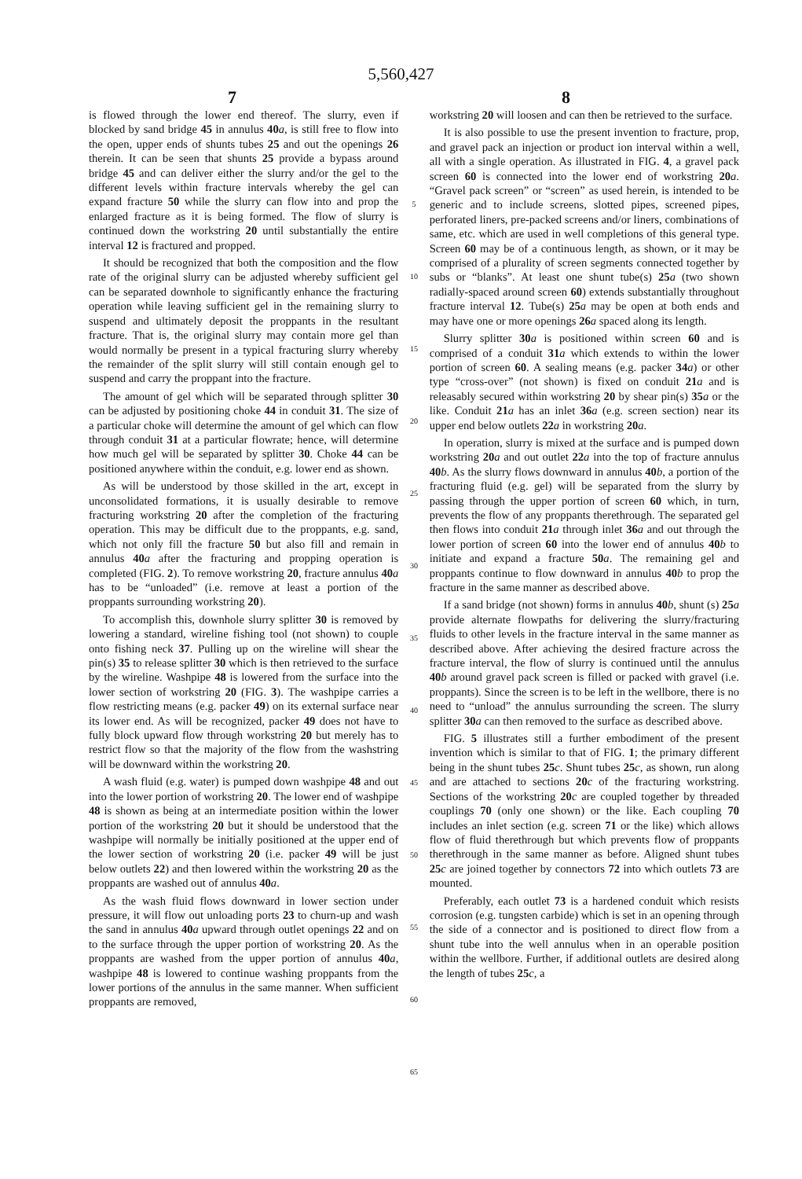5,560,427
7 8
is flowed through the lower end thereof. The slurry, even if blocked by sand bridge 45 in annulus 40 a, is still free to flow into the open, upper ends of shunts tubes 25 and out the openings 26 therein. It can be seen that shunts 25 provide a bypass around bridge 45 and can deliver either the slurry and/or the gel to the different levels within fracture intervals whereby the gel can expand fracture 50 while the slurry can flow into and prop the enlarged fracture as it is being formed. The flow of slurry is continued down the workstring 20 until substantially the entire interval 12 is fractured and propped.
It should be recognized that both the composition and the flow rate of the original slurry can be adjusted whereby sufficient gel can be separated downhole to significantly enhance the fracturing operation while leaving sufficient gel in the remaining slurry to suspend and ultimately deposit the proppants in the resultant fracture. That is, the original slurry may contain more gel than would normally be present in a typical fracturing slurry whereby the remainder of the split slurry will still contain enough gel to suspend and carry the proppant into the fracture.
The amount of gel which will be separated through splitter 30 can be adjusted by positioning choke 44 in conduit 31. The size of a particular choke will determine the amount of gel which can flow through conduit 31 at a particular flowrate; hence, will determine how much gel will be separated by splitter 30. Choke 44 can be positioned anywhere within the conduit, e.g. lower end as shown.
As will be understood by those skilled in the art, except in unconsolidated formations, it is usually desirable to remove fracturing workstring 20 after the completion of the fracturing operation. This may be difficult due to the proppants, e.g. sand, which not only fill the fracture 50 but also fill and remain in annulus 40 a after the fracturing and propping operation is completed (FIG. 2). To remove workstring 20, fracture annulus 40 a has to be “unloaded” (i.e. remove at least a portion of the proppants surrounding workstring 20).
To accomplish this, downhole slurry splitter 30 is removed by lowering a standard, wireline fishing tool (not shown) to couple onto fishing neck 37. Pulling up on the wireline will shear the pin(s) 35 to release splitter 30 which is then retrieved to the surface by the wireline. Washpipe 48 is lowered from the surface into the lower section of workstring 20 (FIG. 3). The washpipe carries a flow restricting means (e.g. packer 49) on its external surface near its lower end. As will be recognized, packer 49 does not have to fully block upward flow through workstring 20 but merely has to restrict flow so that the majority of the flow from the washstring will be downward within the workstring 20.
A wash fluid (e.g. water) is pumped down washpipe 48 and out into the lower portion of workstring 20. The lower end of washpipe 48 is shown as being at an intermediate position within the lower portion of the workstring 20 but it should be understood that the washpipe will normally be initially positioned at the upper end of the lower section of workstring 20 (i.e. packer 49 will be just below outlets 22) and then lowered within the workstring 20 as the proppants are washed out of annulus 40 a.
As the wash fluid flows downward in lower section under pressure, it will flow out unloading ports 23 to churn-up and wash the sand in annulus 40 a upward through outlet openings 22 and on to the surface through the upper portion of workstring 20. As the proppants are washed from the upper portion of annulus 40 a, washpipe 48 is lowered to continue washing proppants from the lower portions of the annulus in the same manner. When sufficient proppants are removed,
5
10
15
20
25
30
35
40
45
50
55
60
65
workstring 20 will loosen and can then be retrieved to the surface.
It is also possible to use the present invention to fracture, prop, and gravel pack an injection or product ion interval within a well, all with a single operation. As illustrated in FIG. 4, a gravel pack screen 60 is connected into the lower end of workstring 20 a. “Gravel pack screen” or “screen” as used herein, is intended to be generic and to include screens, slotted pipes, screened pipes, perforated liners, pre-packed screens and/or liners, combinations of same, etc. which are used in well completions of this general type. Screen 60 may be of a continuous length, as shown, or it may be comprised of a plurality of screen segments connected together by subs or “blanks”. At least one shunt tube(s) 25 a (two shown radially-spaced around screen 60) extends substantially throughout fracture interval 12. Tube(s) 25 a may be open at both ends and may have one or more openings 26 a spaced along its length.
Slurry splitter 30 a is positioned within screen 60 and is comprised of a conduit 31 a which extends to within the lower portion of screen 60. A sealing means (e.g. packer 34 a) or other type “cross-over” (not shown) is fixed on conduit 21 a and is releasably secured within workstring 20 by shear pin(s) 35 a or the like. Conduit 21 a has an inlet 36 a (e.g. screen section) near its upper end below outlets 22 a in workstring 20 a.
In operation, slurry is mixed at the surface and is pumped down workstring 20 a and out outlet 22 a into the top of fracture annulus 40 b. As the slurry flows downward in annulus 40 b, a portion of the fracturing fluid (e.g. gel) will be separated from the slurry by passing through the upper portion of screen 60 which, in turn, prevents the flow of any proppants therethrough. The separated gel then flows into conduit 21 a through inlet 36 a and out through the lower portion of screen 60 into the lower end of annulus 40 b to initiate and expand a fracture 50 a. The remaining gel and proppants continue to flow downward in annulus 40 b to prop the fracture in the same manner as described above.
If a sand bridge (not shown) forms in annulus 40 b, shunt (s) 25 a provide alternate flowpaths for delivering the slurry/fracturing fluids to other levels in the fracture interval in the same manner as described above. After achieving the desired fracture across the fracture interval, the flow of slurry is continued until the annulus 40 b around gravel pack screen is filled or packed with gravel (i.e. proppants). Since the screen is to be left in the wellbore, there is no need to “unload” the annulus surrounding the screen. The slurry splitter 30 a can then removed to the surface as described above.
FIG. 5 illustrates still a further embodiment of the present invention which is similar to that of FIG. 1; the primary different being in the shunt tubes 25 c. Shunt tubes 25 c, as shown, run along and are attached to sections 20 c of the fracturing workstring. Sections of the workstring 20 c are coupled together by threaded couplings 70 (only one shown) or the like. Each coupling 70 includes an inlet section (e.g. screen 71 or the like) which allows flow of fluid therethrough but which prevents flow of proppants therethrough in the same manner as before. Aligned shunt tubes 25 c are joined together by connectors 72 into which outlets 73 are mounted.
Preferably, each outlet 73 is a hardened conduit which resists corrosion (e.g. tungsten carbide) which is set in an opening through the side of a connector and is positioned to direct flow from a shunt tube into the well annulus when in an operable position within the wellbore. Further, if additional outlets are desired along the length of tubes 25 c, a